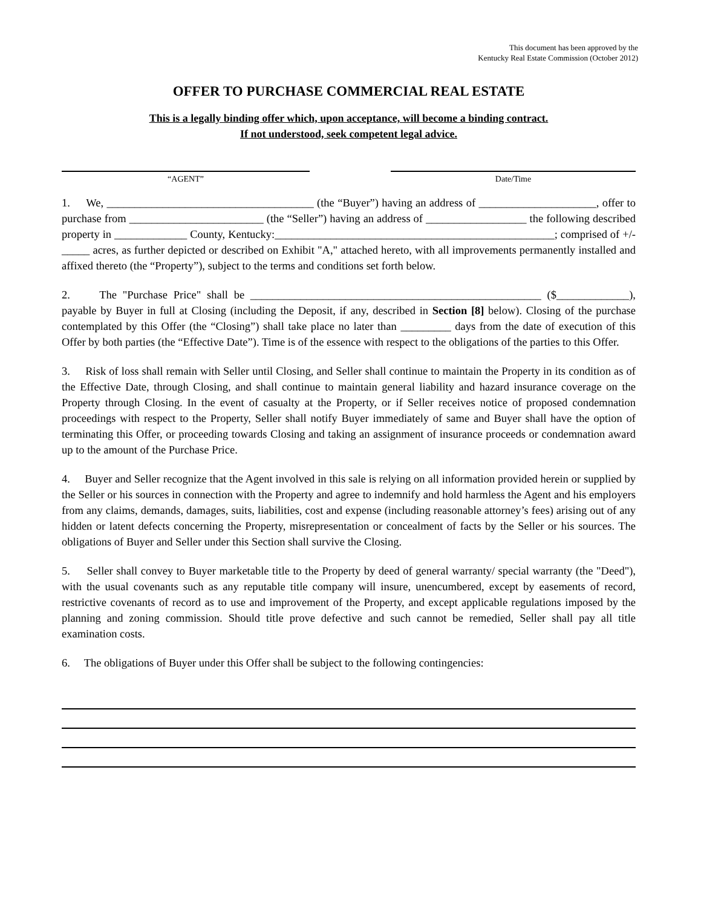This document has been approved by the
Kentucky Real Estate Commission (October 2012)
OFFER TO PURCHASE COMMERCIAL REAL ESTATE
This is a legally binding offer which, upon acceptance, will become a binding contract.
If not understood, seek competent legal advice.
“AGENT” Date/Time
1. We, _____________________________________ (the “Buyer”) having an address of _____________________, offer to purchase from ________________________ (the “Seller”) having an address of __________________ the following described property in _____________ County, Kentucky:__________________________________________________; comprised of +/- _____ acres, as further depicted or described on Exhibit "A," attached hereto, with all improvements permanently installed and affixed thereto (the “Property”), subject to the terms and conditions set forth below.
2. The "Purchase Price" shall be ____________________________________________________ ($_____________), payable by Buyer in full at Closing (including the Deposit, if any, described in Section [8] below). Closing of the purchase contemplated by this Offer (the “Closing”) shall take place no later than _________ days from the date of execution of this Offer by both parties (the “Effective Date”). Time is of the essence with respect to the obligations of the parties to this Offer.
3. Risk of loss shall remain with Seller until Closing, and Seller shall continue to maintain the Property in its condition as of the Effective Date, through Closing, and shall continue to maintain general liability and hazard insurance coverage on the Property through Closing. In the event of casualty at the Property, or if Seller receives notice of proposed condemnation proceedings with respect to the Property, Seller shall notify Buyer immediately of same and Buyer shall have the option of terminating this Offer, or proceeding towards Closing and taking an assignment of insurance proceeds or condemnation award up to the amount of the Purchase Price.
4. Buyer and Seller recognize that the Agent involved in this sale is relying on all information provided herein or supplied by the Seller or his sources in connection with the Property and agree to indemnify and hold harmless the Agent and his employers from any claims, demands, damages, suits, liabilities, cost and expense (including reasonable attorney’s fees) arising out of any hidden or latent defects concerning the Property, misrepresentation or concealment of facts by the Seller or his sources. The obligations of Buyer and Seller under this Section shall survive the Closing.
5. Seller shall convey to Buyer marketable title to the Property by deed of general warranty/ special warranty (the "Deed"), with the usual covenants such as any reputable title company will insure, unencumbered, except by easements of record, restrictive covenants of record as to use and improvement of the Property, and except applicable regulations imposed by the planning and zoning commission. Should title prove defective and such cannot be remedied, Seller shall pay all title examination costs.
6. The obligations of Buyer under this Offer shall be subject to the following contingencies: